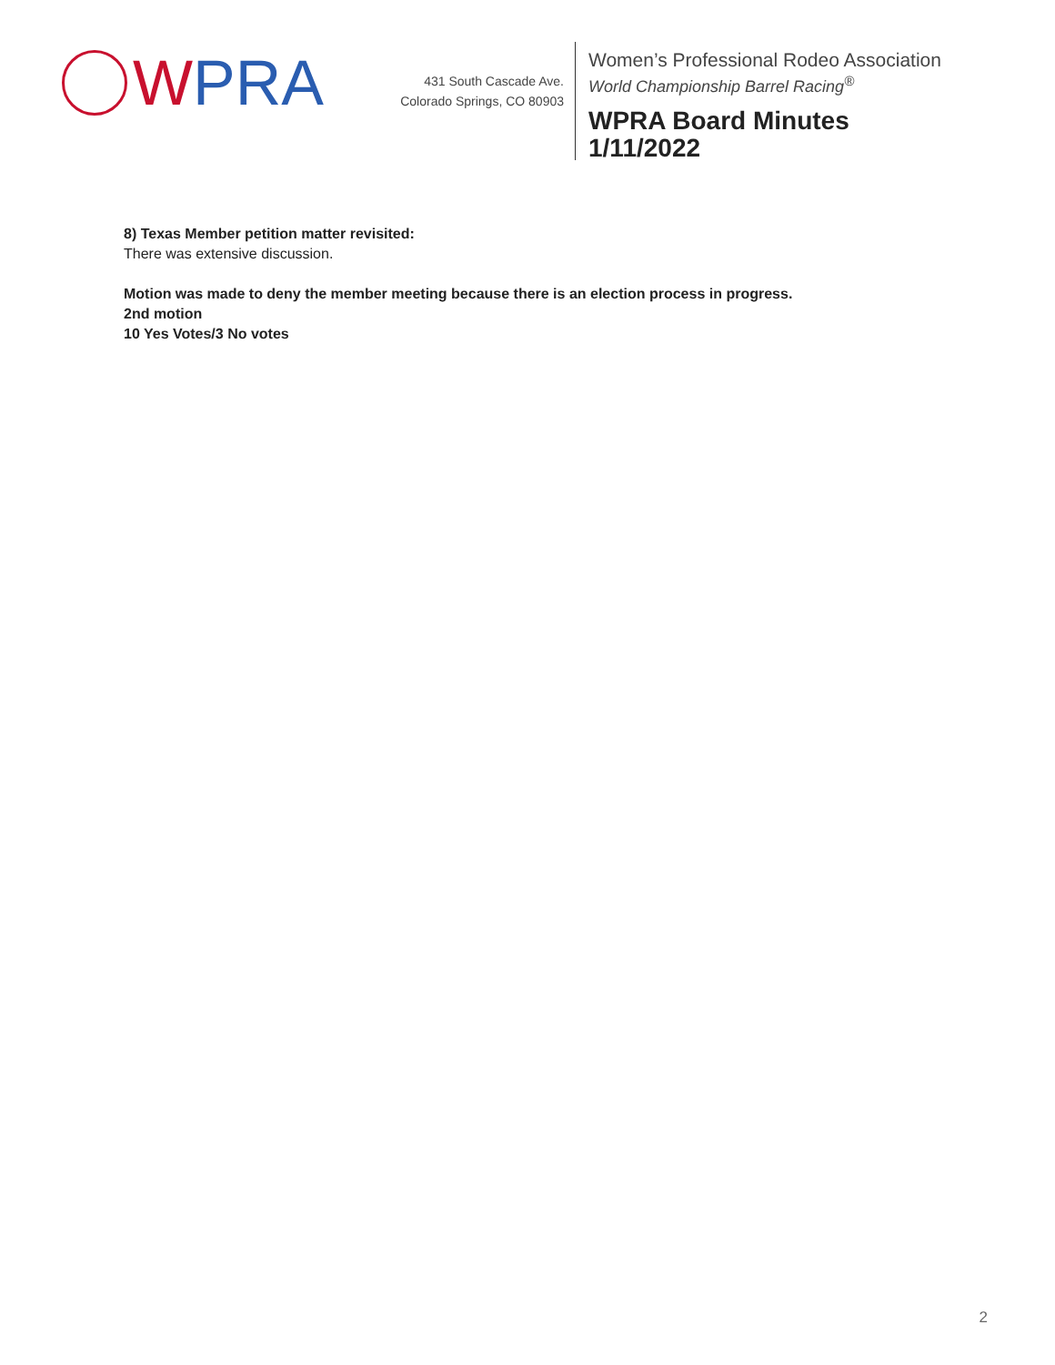W PRA
431 South Cascade Ave.
Colorado Springs, CO 80903
Women’s Professional Rodeo Association
World Championship Barrel Racing<sup>®</sup>
WPRA Board Minutes
1/11/2022
8) Texas Member petition matter revisited:
There was extensive discussion.
Motion was made to deny the member meeting because there is an election process in progress.
2nd motion
10 Yes Votes/3 No votes
2